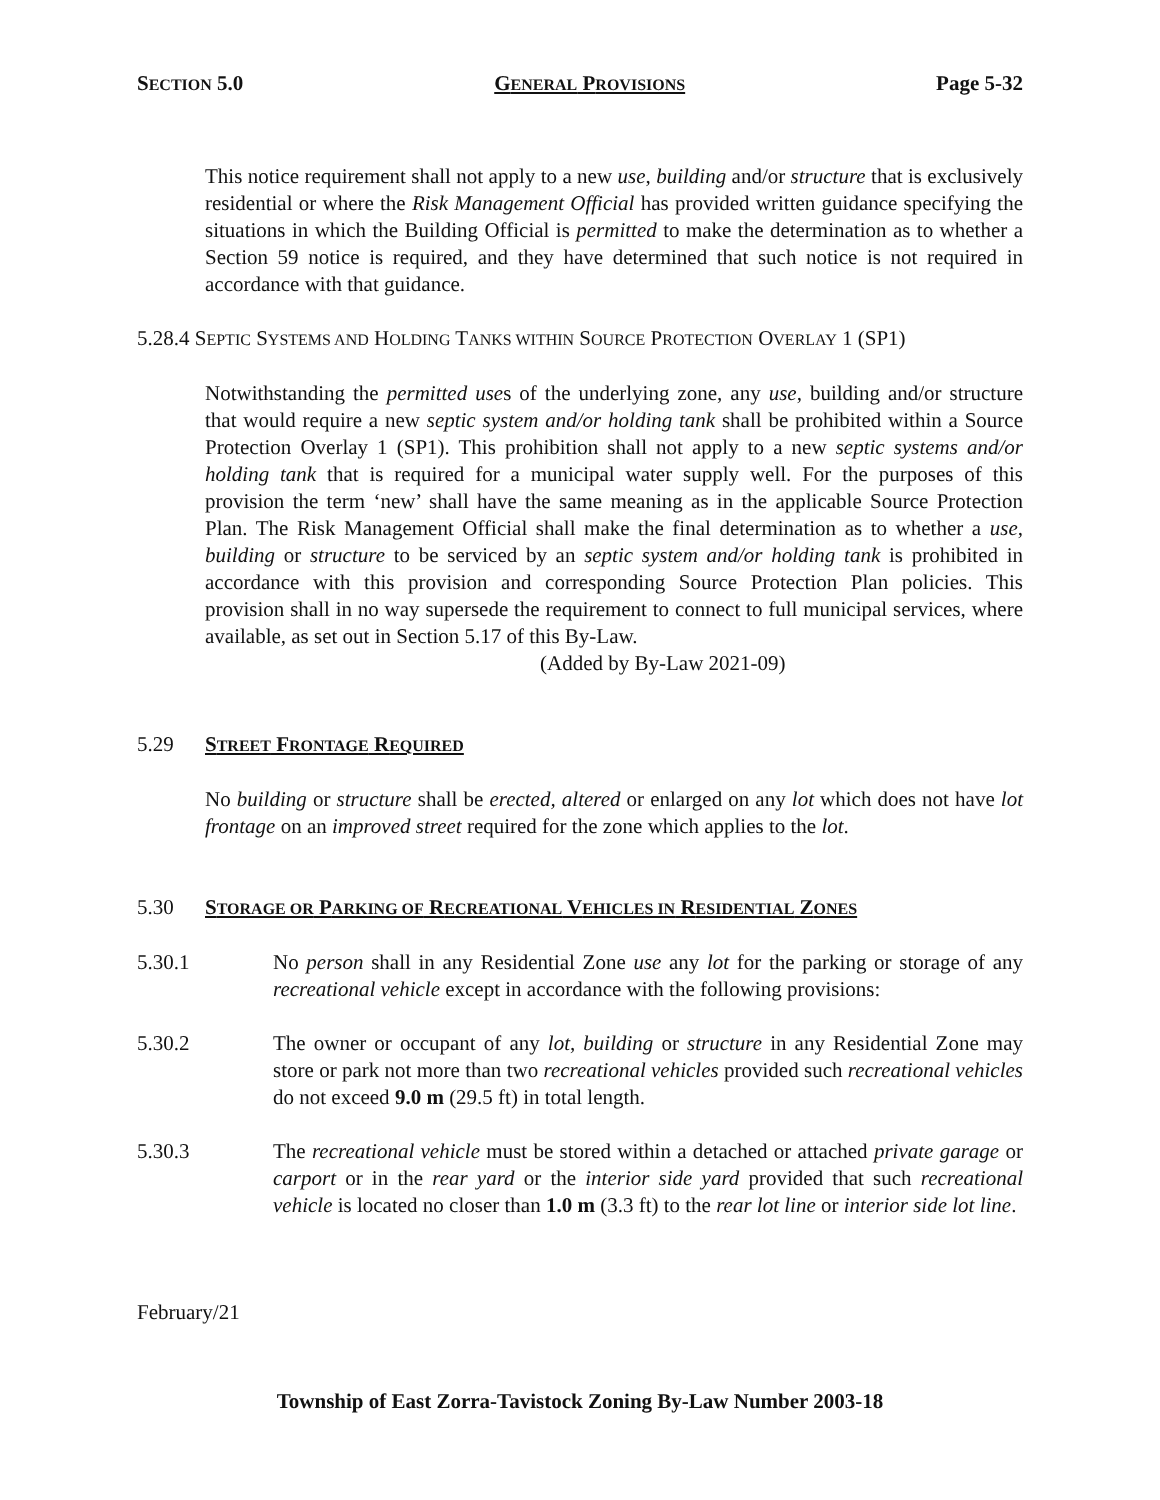SECTION 5.0 GENERAL PROVISIONS Page 5-32
This notice requirement shall not apply to a new use, building and/or structure that is exclusively residential or where the Risk Management Official has provided written guidance specifying the situations in which the Building Official is permitted to make the determination as to whether a Section 59 notice is required, and they have determined that such notice is not required in accordance with that guidance.
5.28.4 SEPTIC SYSTEMS AND HOLDING TANKS WITHIN SOURCE PROTECTION OVERLAY 1 (SP1)
Notwithstanding the permitted uses of the underlying zone, any use, building and/or structure that would require a new septic system and/or holding tank shall be prohibited within a Source Protection Overlay 1 (SP1). This prohibition shall not apply to a new septic systems and/or holding tank that is required for a municipal water supply well. For the purposes of this provision the term ‘new’ shall have the same meaning as in the applicable Source Protection Plan. The Risk Management Official shall make the final determination as to whether a use, building or structure to be serviced by an septic system and/or holding tank is prohibited in accordance with this provision and corresponding Source Protection Plan policies. This provision shall in no way supersede the requirement to connect to full municipal services, where available, as set out in Section 5.17 of this By-Law.
(Added by By-Law 2021-09)
5.29 STREET FRONTAGE REQUIRED
No building or structure shall be erected, altered or enlarged on any lot which does not have lot frontage on an improved street required for the zone which applies to the lot.
5.30 STORAGE OR PARKING OF RECREATIONAL VEHICLES IN RESIDENTIAL ZONES
5.30.1 No person shall in any Residential Zone use any lot for the parking or storage of any recreational vehicle except in accordance with the following provisions:
5.30.2 The owner or occupant of any lot, building or structure in any Residential Zone may store or park not more than two recreational vehicles provided such recreational vehicles do not exceed 9.0 m (29.5 ft) in total length.
5.30.3 The recreational vehicle must be stored within a detached or attached private garage or carport or in the rear yard or the interior side yard provided that such recreational vehicle is located no closer than 1.0 m (3.3 ft) to the rear lot line or interior side lot line.
February/21
Township of East Zorra-Tavistock Zoning By-Law Number 2003-18